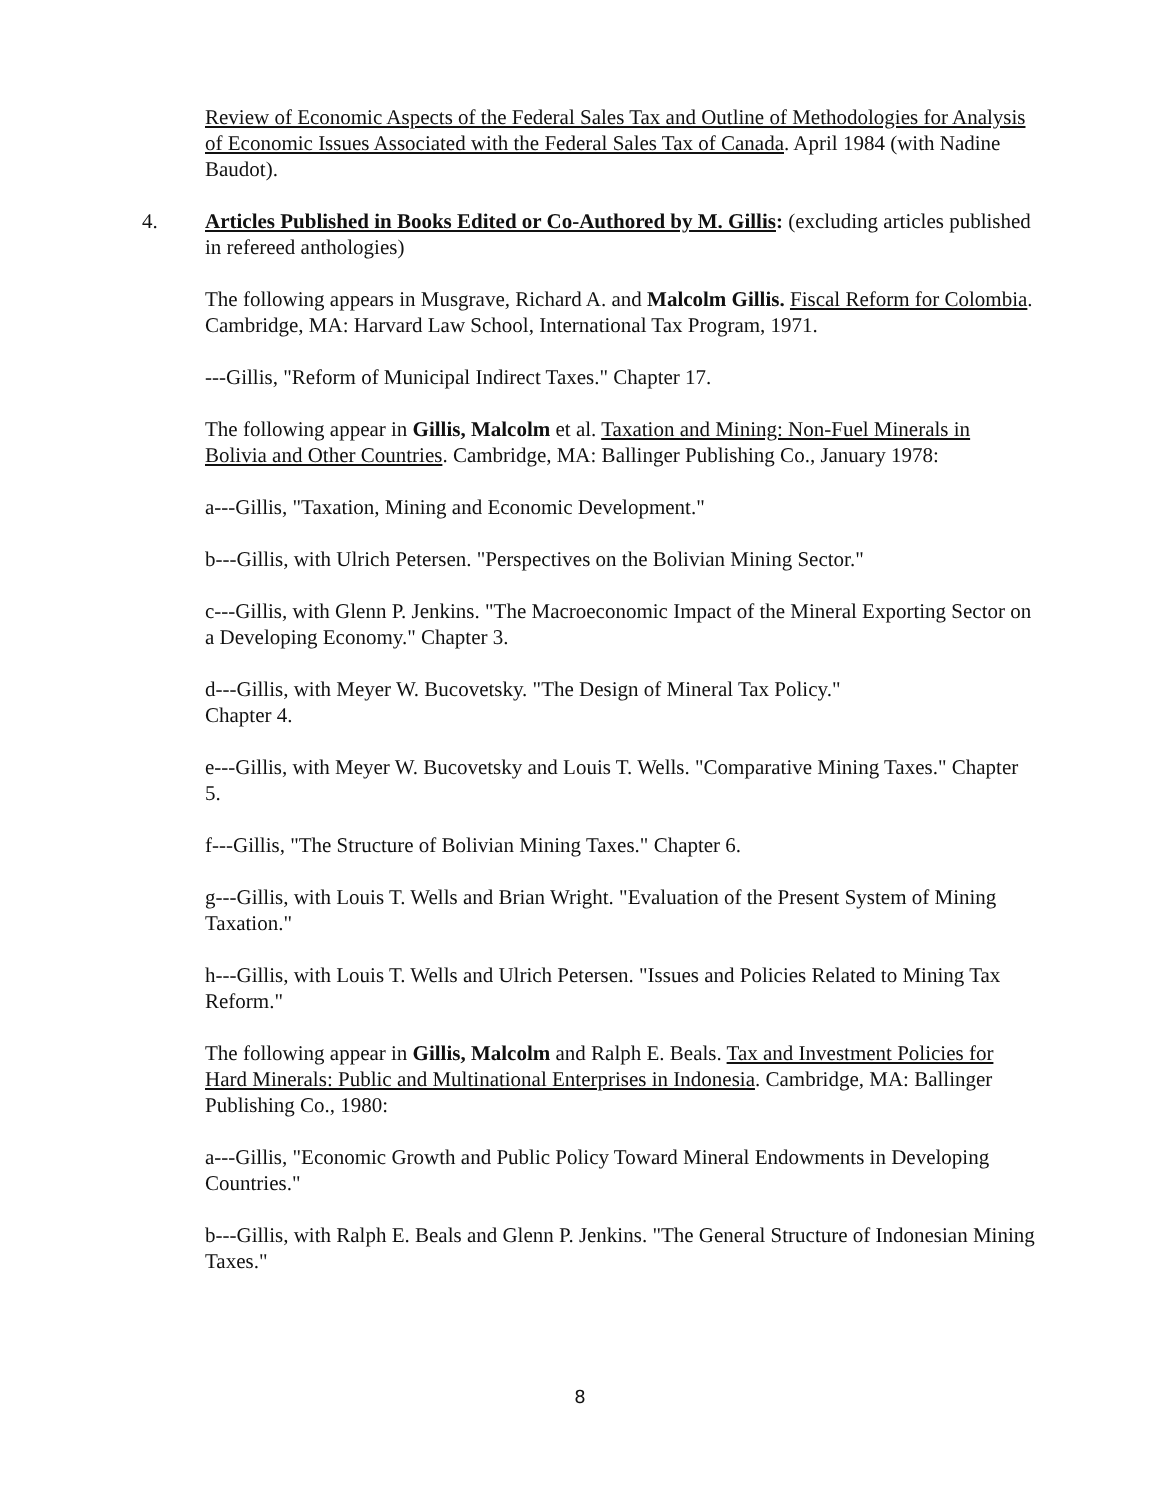Review of Economic Aspects of the Federal Sales Tax and Outline of Methodologies for Analysis of Economic Issues Associated with the Federal Sales Tax of Canada. April 1984 (with Nadine Baudot).
4. Articles Published in Books Edited or Co-Authored by M. Gillis: (excluding articles published in refereed anthologies)
The following appears in Musgrave, Richard A. and Malcolm Gillis. Fiscal Reform for Colombia. Cambridge, MA: Harvard Law School, International Tax Program, 1971.
---Gillis, "Reform of Municipal Indirect Taxes." Chapter 17.
The following appear in Gillis, Malcolm et al. Taxation and Mining: Non-Fuel Minerals in Bolivia and Other Countries. Cambridge, MA: Ballinger Publishing Co., January 1978:
a---Gillis, "Taxation, Mining and Economic Development."
b---Gillis, with Ulrich Petersen. "Perspectives on the Bolivian Mining Sector."
c---Gillis, with Glenn P. Jenkins. "The Macroeconomic Impact of the Mineral Exporting Sector on a Developing Economy." Chapter 3.
d---Gillis, with Meyer W. Bucovetsky. "The Design of Mineral Tax Policy."
Chapter 4.
e---Gillis, with Meyer W. Bucovetsky and Louis T. Wells. "Comparative Mining Taxes." Chapter 5.
f---Gillis, "The Structure of Bolivian Mining Taxes." Chapter 6.
g---Gillis, with Louis T. Wells and Brian Wright. "Evaluation of the Present System of Mining Taxation."
h---Gillis, with Louis T. Wells and Ulrich Petersen. "Issues and Policies Related to Mining Tax Reform."
The following appear in Gillis, Malcolm and Ralph E. Beals. Tax and Investment Policies for Hard Minerals: Public and Multinational Enterprises in Indonesia. Cambridge, MA: Ballinger Publishing Co., 1980:
a---Gillis, "Economic Growth and Public Policy Toward Mineral Endowments in Developing Countries."
b---Gillis, with Ralph E. Beals and Glenn P. Jenkins. "The General Structure of Indonesian Mining Taxes."
8